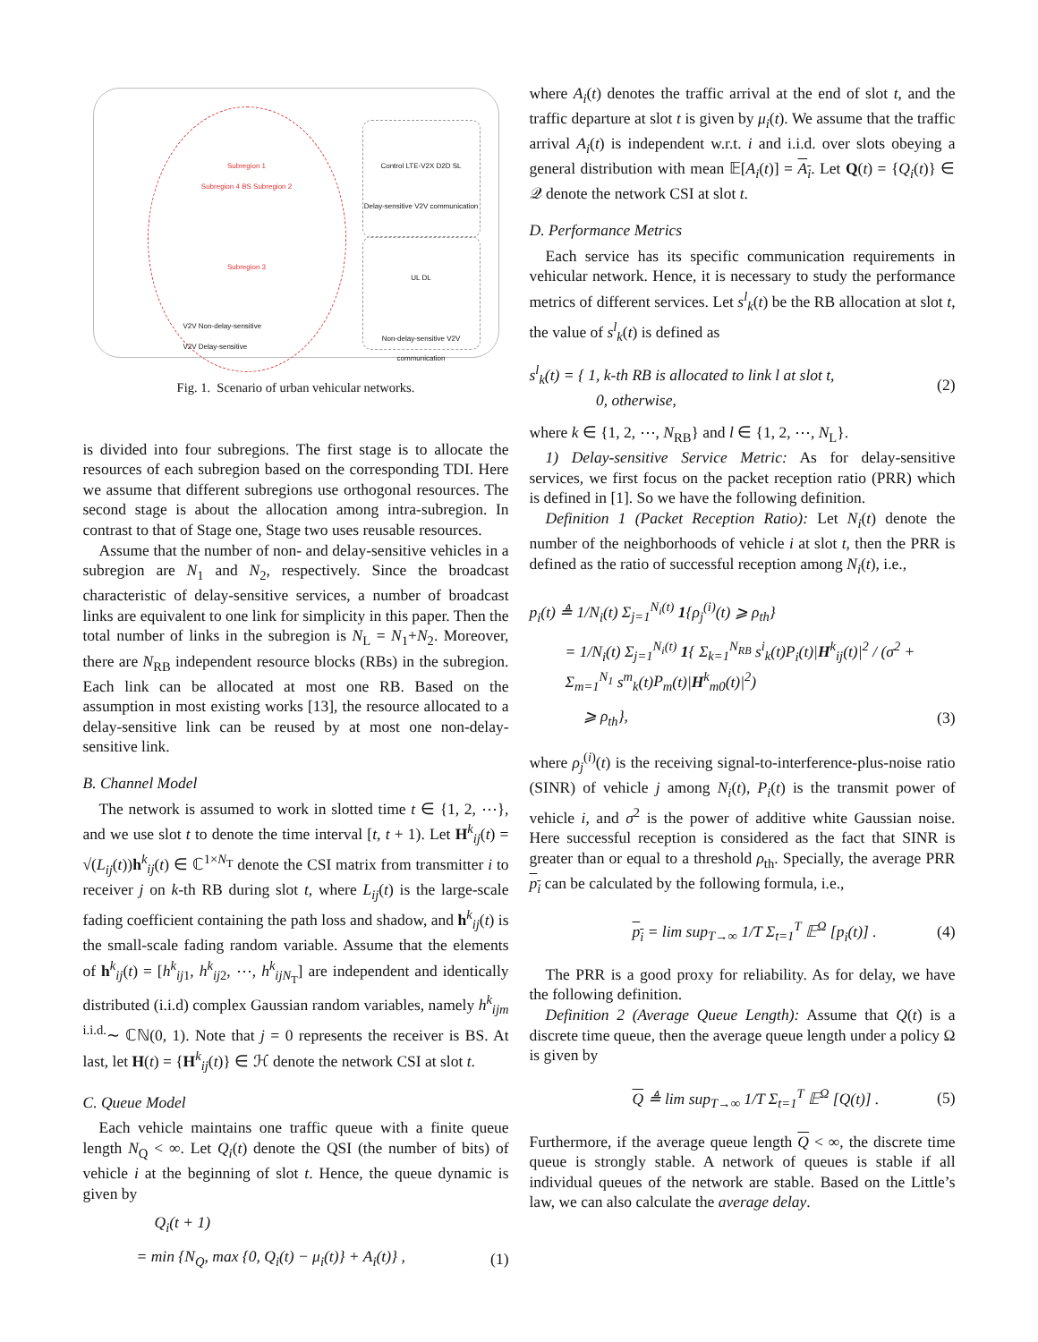Control LTE-V2X D2D SL
Delay-sensitive V2V communication
UL DL
Non-delay-sensitive V2V communication
Subregion 1
Subregion 4 BS Subregion 2
Subregion 3
V2V Non-delay-sensitive
V2V Delay-sensitive
Fig. 1. Scenario of urban vehicular networks.
is divided into four subregions. The first stage is to allocate the resources of each subregion based on the corresponding TDI. Here we assume that different subregions use orthogonal resources. The second stage is about the allocation among intra-subregion. In contrast to that of Stage one, Stage two uses reusable resources.
Assume that the number of non- and delay-sensitive vehicles in a subregion are N<sub>1</sub> and N<sub>2</sub>, respectively. Since the broadcast characteristic of delay-sensitive services, a number of broadcast links are equivalent to one link for simplicity in this paper. Then the total number of links in the subregion is N<sub>L</sub> = N<sub>1</sub>+N<sub>2</sub>. Moreover, there are N<sub>RB</sub> independent resource blocks (RBs) in the subregion. Each link can be allocated at most one RB. Based on the assumption in most existing works [13], the resource allocated to a delay-sensitive link can be reused by at most one non-delay-sensitive link.
B. Channel Model
The network is assumed to work in slotted time t ∈ {1, 2, ⋯}, and we use slot t to denote the time interval [t, t + 1). Let H<sup>k</sup><sub>ij</sub>(t) = √(L<sub>ij</sub>(t))h<sup>k</sup><sub>ij</sub>(t) ∈ ℂ<sup>1×N<sub>T</sub></sup> denote the CSI matrix from transmitter i to receiver j on k-th RB during slot t, where L<sub>ij</sub>(t) is the large-scale fading coefficient containing the path loss and shadow, and h<sup>k</sup><sub>ij</sub>(t) is the small-scale fading random variable. Assume that the elements of h<sup>k</sup><sub>ij</sub>(t) = [h<sup>k</sup><sub>ij1</sub>, h<sup>k</sup><sub>ij2</sub>, ⋯, h<sup>k</sup><sub>ijN<sub>T</sub></sub>] are independent and identically distributed (i.i.d) complex Gaussian random variables, namely h<sup>k</sup><sub>ijm</sub> <sup>i.i.d.</sup>∼ ℂℕ(0, 1). Note that j = 0 represents the receiver is BS. At last, let H(t) = {H<sup>k</sup><sub>ij</sub>(t)} ∈ ℋ denote the network CSI at slot t.
C. Queue Model
Each vehicle maintains one traffic queue with a finite queue length N<sub>Q</sub> < ∞. Let Q<sub>i</sub>(t) denote the QSI (the number of bits) of vehicle i at the beginning of slot t. Hence, the queue dynamic is given by
Q<sub>i</sub>(t + 1)
= min {N<sub>Q</sub>, max {0, Q<sub>i</sub>(t) − μ<sub>i</sub>(t)} + A<sub>i</sub>(t)} , (1)
where A<sub>i</sub>(t) denotes the traffic arrival at the end of slot t, and the traffic departure at slot t is given by μ<sub>i</sub>(t). We assume that the traffic arrival A<sub>i</sub>(t) is independent w.r.t. i and i.i.d. over slots obeying a general distribution with mean 𝔼[A<sub>i</sub>(t)] = A<sub>i</sub>. Let Q(t) = {Q<sub>i</sub>(t)} ∈ 𝒬 denote the network CSI at slot t.
D. Performance Metrics
Each service has its specific communication requirements in vehicular network. Hence, it is necessary to study the performance metrics of different services. Let s<sup>l</sup><sub>k</sub>(t) be the RB allocation at slot t, the value of s<sup>l</sup><sub>k</sub>(t) is defined as
s<sup>l</sup><sub>k</sub>(t) = { 1, k-th RB is allocated to link l at slot t,
0, otherwise, (2)
where k ∈ {1, 2, ⋯, N<sub>RB</sub>} and l ∈ {1, 2, ⋯, N<sub>L</sub>}.
1) Delay-sensitive Service Metric: As for delay-sensitive services, we first focus on the packet reception ratio (PRR) which is defined in [1]. So we have the following definition.
Definition 1 (Packet Reception Ratio): Let N<sub>i</sub>(t) denote the number of the neighborhoods of vehicle i at slot t, then the PRR is defined as the ratio of successful reception among N<sub>i</sub>(t), i.e.,
p<sub>i</sub>(t) ≜ 1/N<sub>i</sub>(t) Σ<sub>j=1</sub><sup>N<sub>i</sub>(t)</sup> 1{ρ<sub>j</sub><sup>(i)</sup>(t) ⩾ ρ<sub>th</sub>}
= 1/N<sub>i</sub>(t) Σ<sub>j=1</sub><sup>N<sub>i</sub>(t)</sup> 1{ Σ<sub>k=1</sub><sup>N<sub>RB</sub></sup> s<sup>i</sup><sub>k</sub>(t)P<sub>i</sub>(t)|H<sup>k</sup><sub>ij</sub>(t)|<sup>2</sup> / (σ<sup>2</sup> + Σ<sub>m=1</sub><sup>N<sub>1</sub></sup> s<sup>m</sup><sub>k</sub>(t)P<sub>m</sub>(t)|H<sup>k</sup><sub>m0</sub>(t)|<sup>2</sup>)
⩾ ρ<sub>th</sub>}, (3)
where ρ<sub>j</sub><sup>(i)</sup>(t) is the receiving signal-to-interference-plus-noise ratio (SINR) of vehicle j among N<sub>i</sub>(t), P<sub>i</sub>(t) is the transmit power of vehicle i, and σ<sup>2</sup> is the power of additive white Gaussian noise. Here successful reception is considered as the fact that SINR is greater than or equal to a threshold ρ<sub>th</sub>. Specially, the average PRR p<sub>i</sub> can be calculated by the following formula, i.e.,
p<sub>i</sub> = lim sup<sub>T→∞</sub> 1/T Σ<sub>t=1</sub><sup>T</sup> 𝔼<sup>Ω</sup> [p<sub>i</sub>(t)] . (4)
The PRR is a good proxy for reliability. As for delay, we have the following definition.
Definition 2 (Average Queue Length): Assume that Q(t) is a discrete time queue, then the average queue length under a policy Ω is given by
Q ≜ lim sup<sub>T→∞</sub> 1/T Σ<sub>t=1</sub><sup>T</sup> 𝔼<sup>Ω</sup> [Q(t)] . (5)
Furthermore, if the average queue length Q < ∞, the discrete time queue is strongly stable. A network of queues is stable if all individual queues of the network are stable. Based on the Little’s law, we can also calculate the average delay.